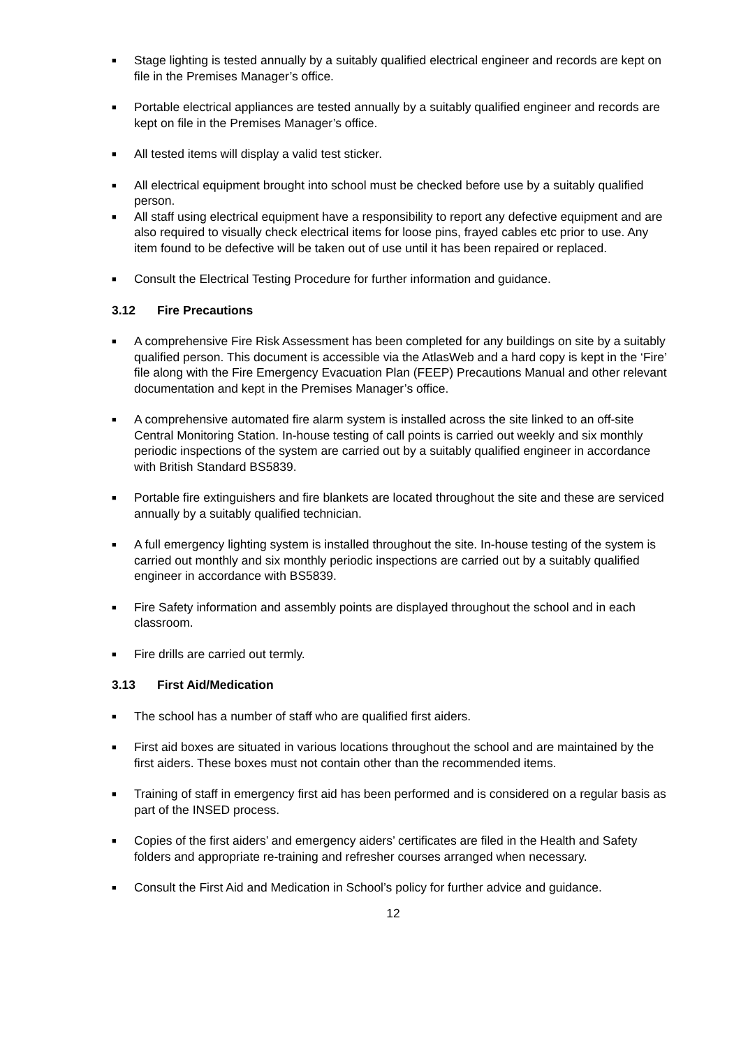■
Stage lighting is tested annually by a suitably qualified electrical engineer and records are kept on file in the Premises Manager’s office.
■
Portable electrical appliances are tested annually by a suitably qualified engineer and records are kept on file in the Premises Manager’s office.
■
All tested items will display a valid test sticker.
■
All electrical equipment brought into school must be checked before use by a suitably qualified person.
■
All staff using electrical equipment have a responsibility to report any defective equipment and are also required to visually check electrical items for loose pins, frayed cables etc prior to use. Any item found to be defective will be taken out of use until it has been repaired or replaced.
■
Consult the Electrical Testing Procedure for further information and guidance.
3.12 Fire Precautions
■
A comprehensive Fire Risk Assessment has been completed for any buildings on site by a suitably qualified person. This document is accessible via the AtlasWeb and a hard copy is kept in the ‘Fire’ file along with the Fire Emergency Evacuation Plan (FEEP) Precautions Manual and other relevant documentation and kept in the Premises Manager’s office.
■
A comprehensive automated fire alarm system is installed across the site linked to an off-site Central Monitoring Station. In-house testing of call points is carried out weekly and six monthly periodic inspections of the system are carried out by a suitably qualified engineer in accordance with British Standard BS5839.
■
Portable fire extinguishers and fire blankets are located throughout the site and these are serviced annually by a suitably qualified technician.
■
A full emergency lighting system is installed throughout the site. In-house testing of the system is carried out monthly and six monthly periodic inspections are carried out by a suitably qualified engineer in accordance with BS5839.
■
Fire Safety information and assembly points are displayed throughout the school and in each classroom.
■
Fire drills are carried out termly.
3.13 First Aid/Medication
■
The school has a number of staff who are qualified first aiders.
■
First aid boxes are situated in various locations throughout the school and are maintained by the first aiders. These boxes must not contain other than the recommended items.
■
Training of staff in emergency first aid has been performed and is considered on a regular basis as part of the INSED process.
■
Copies of the first aiders’ and emergency aiders’ certificates are filed in the Health and Safety folders and appropriate re-training and refresher courses arranged when necessary.
■
Consult the First Aid and Medication in School’s policy for further advice and guidance.
12